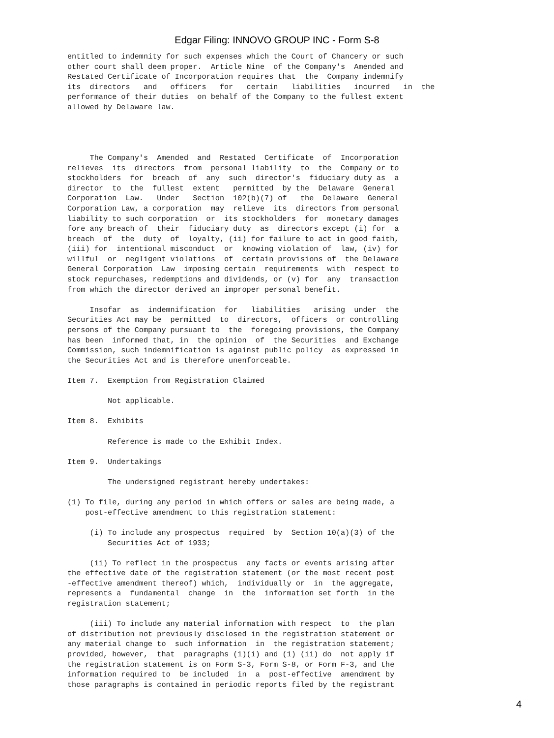Edgar Filing: INNOVO GROUP INC - Form S-8
entitled to indemnity for such expenses which the Court of Chancery or such
other court shall deem proper.  Article Nine  of the Company's  Amended and
Restated Certificate of Incorporation requires that  the  Company indemnify
its  directors   and   officers   for   certain   liabilities   incurred   in  the
performance of their duties  on behalf of the Company to the fullest extent
allowed by Delaware law.




     The Company's  Amended  and  Restated  Certificate  of  Incorporation
relieves  its  directors  from  personal liability  to  the  Company or to
stockholders  for  breach  of  any  such  director's  fiduciary duty as  a
director  to  the  fullest  extent   permitted  by the  Delaware  General
Corporation  Law.   Under   Section  102(b)(7) of   the  Delaware  General
Corporation Law, a corporation  may  relieve  its  directors from personal
liability to such corporation  or  its stockholders  for  monetary damages
fore any breach of  their  fiduciary duty  as  directors except (i) for  a
breach  of  the  duty  of  loyalty, (ii) for failure to act in good faith,
(iii) for  intentional misconduct  or  knowing violation of  law, (iv) for
willful  or  negligent violations  of  certain provisions of  the Delaware
General Corporation  Law  imposing certain  requirements  with  respect to
stock repurchases, redemptions and dividends, or (v) for  any  transaction
from which the director derived an improper personal benefit.

     Insofar  as  indemnification  for   liabilities   arising  under  the
Securities Act may be  permitted  to  directors,  officers  or controlling
persons of the Company pursuant to  the  foregoing provisions, the Company
has been  informed that, in  the opinion  of  the Securities  and Exchange
Commission, such indemnification is against public policy  as expressed in
the Securities Act and is therefore unenforceable.

Item 7.  Exemption from Registration Claimed

         Not applicable.

Item 8.  Exhibits

         Reference is made to the Exhibit Index.

Item 9.  Undertakings

         The undersigned registrant hereby undertakes:

(1) To file, during any period in which offers or sales are being made, a
    post-effective amendment to this registration statement:

     (i) To include any prospectus  required  by  Section 10(a)(3) of the
         Securities Act of 1933;

     (ii) To reflect in the prospectus  any facts or events arising after
the effective date of the registration statement (or the most recent post
-effective amendment thereof) which,  individually or  in  the aggregate,
represents a  fundamental  change  in  the  information set forth  in the
registration statement;

     (iii) To include any material information with respect  to  the plan
of distribution not previously disclosed in the registration statement or
any material change to  such information  in  the registration statement;
provided, however,  that  paragraphs (1)(i) and (1) (ii) do  not apply if
the registration statement is on Form S-3, Form S-8, or Form F-3, and the
information required to  be included  in  a  post-effective  amendment by
those paragraphs is contained in periodic reports filed by the registrant
4